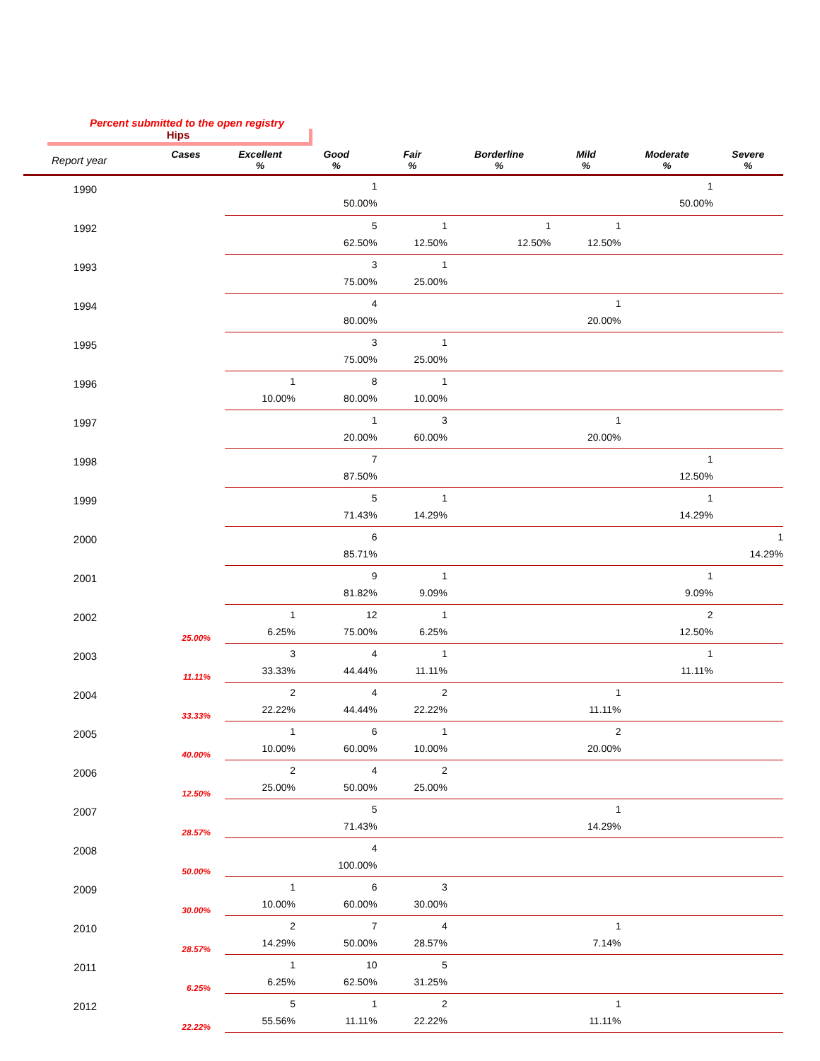Percent submitted to the open registry
Hips
| Report year | Cases | Excellent % | Good % | Fair % | Borderline % | Mild % | Moderate % | Severe % |
| --- | --- | --- | --- | --- | --- | --- | --- | --- |
| 1990 | | | 1 50.00% | | | | 1 50.00% | |
| 1992 | | | 5 62.50% | 1 12.50% | 1 12.50% | 1 12.50% | | |
| 1993 | | | 3 75.00% | 1 25.00% | | | | |
| 1994 | | | 4 80.00% | | | 1 20.00% | | |
| 1995 | | | 3 75.00% | 1 25.00% | | | | |
| 1996 | | 1 10.00% | 8 80.00% | 1 10.00% | | | | |
| 1997 | | | 1 20.00% | 3 60.00% | | 1 20.00% | | |
| 1998 | | | 7 87.50% | | | | 1 12.50% | |
| 1999 | | | 5 71.43% | 1 14.29% | | | 1 14.29% | |
| 2000 | | | 6 85.71% | | | | | 1 14.29% |
| 2001 | | | 9 81.82% | 1 9.09% | | | 1 9.09% | |
| 2002 | 25.00% | 1 6.25% | 12 75.00% | 1 6.25% | | | 2 12.50% | |
| 2003 | 11.11% | 3 33.33% | 4 44.44% | 1 11.11% | | | 1 11.11% | |
| 2004 | 33.33% | 2 22.22% | 4 44.44% | 2 22.22% | | 1 11.11% | | |
| 2005 | 40.00% | 1 10.00% | 6 60.00% | 1 10.00% | | 2 20.00% | | |
| 2006 | 12.50% | 2 25.00% | 4 50.00% | 2 25.00% | | | | |
| 2007 | 28.57% | | 5 71.43% | | | 1 14.29% | | |
| 2008 | 50.00% | | 4 100.00% | | | | | |
| 2009 | 30.00% | 1 10.00% | 6 60.00% | 3 30.00% | | | | |
| 2010 | 28.57% | 2 14.29% | 7 50.00% | 4 28.57% | | 1 7.14% | | |
| 2011 | 6.25% | 1 6.25% | 10 62.50% | 5 31.25% | | | | |
| 2012 | 22.22% | 5 55.56% | 1 11.11% | 2 22.22% | | 1 11.11% | | |